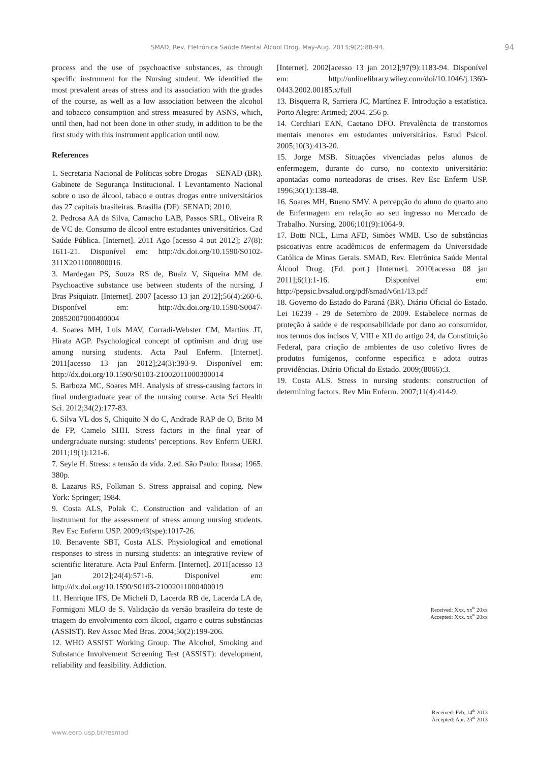SMAD, Rev. Eletrônica Saúde Mental Álcool Drog. May-Aug. 2013;9(2):88-94. 94
process and the use of psychoactive substances, as through specific instrument for the Nursing student. We identified the most prevalent areas of stress and its association with the grades of the course, as well as a low association between the alcohol and tobacco consumption and stress measured by ASNS, which, until then, had not been done in other study, in addition to be the first study with this instrument application until now.
References
1. Secretaria Nacional de Políticas sobre Drogas – SENAD (BR). Gabinete de Segurança Institucional. I Levantamento Nacional sobre o uso de álcool, tabaco e outras drogas entre universitários das 27 capitais brasileiras. Brasília (DF): SENAD; 2010.
2. Pedrosa AA da Silva, Camacho LAB, Passos SRL, Oliveira R de VC de. Consumo de álcool entre estudantes universitários. Cad Saúde Pública. [Internet]. 2011 Ago [acesso 4 out 2012]; 27(8): 1611-21. Disponível em: http://dx.doi.org/10.1590/S0102-311X2011000800016.
3. Mardegan PS, Souza RS de, Buaiz V, Siqueira MM de. Psychoactive substance use between students of the nursing. J Bras Psiquiatr. [Internet]. 2007 [acesso 13 jan 2012];56(4):260-6. Disponível em: http://dx.doi.org/10.1590/S0047-20852007000400004
4. Soares MH, Luís MAV, Corradi-Webster CM, Martins JT, Hirata AGP. Psychological concept of optimism and drug use among nursing students. Acta Paul Enferm. [Internet]. 2011[acesso 13 jan 2012];24(3):393-9. Disponível em: http://dx.doi.org/10.1590/S0103-21002011000300014
5. Barboza MC, Soares MH. Analysis of stress-causing factors in final undergraduate year of the nursing course. Acta Sci Health Sci. 2012;34(2):177-83.
6. Silva VL dos S, Chiquito N do C, Andrade RAP de O, Brito M de FP, Camelo SHH. Stress factors in the final year of undergraduate nursing: students’ perceptions. Rev Enferm UERJ. 2011;19(1):121-6.
7. Seyle H. Stress: a tensão da vida. 2.ed. São Paulo: Ibrasa; 1965. 380p.
8. Lazarus RS, Folkman S. Stress appraisal and coping. New York: Springer; 1984.
9. Costa ALS, Polak C. Construction and validation of an instrument for the assessment of stress among nursing students. Rev Esc Enferm USP. 2009;43(spe):1017-26.
10. Benavente SBT, Costa ALS. Physiological and emotional responses to stress in nursing students: an integrative review of scientific literature. Acta Paul Enferm. [Internet]. 2011[acesso 13 jan 2012];24(4):571-6. Disponível em: http://dx.doi.org/10.1590/S0103-21002011000400019
11. Henrique IFS, De Micheli D, Lacerda RB de, Lacerda LA de, Formigoni MLO de S. Validação da versão brasileira do teste de triagem do envolvimento com álcool, cigarro e outras substâncias (ASSIST). Rev Assoc Med Bras. 2004;50(2):199-206.
12. WHO ASSIST Working Group. The Alcohol, Smoking and Substance Involvement Screening Test (ASSIST): development, reliability and feasibility. Addiction.
[Internet]. 2002[acesso 13 jan 2012];97(9):1183-94. Disponível em: http://onlinelibrary.wiley.com/doi/10.1046/j.1360-0443.2002.00185.x/full
13. Bisquerra R, Sarriera JC, Martínez F. Introdução a estatística. Porto Alegre: Artmed; 2004. 256 p.
14. Cerchiari EAN, Caetano DFO. Prevalência de transtornos mentais menores em estudantes universitários. Estud Psicol. 2005;10(3):413-20.
15. Jorge MSB. Situações vivenciadas pelos alunos de enfermagem, durante do curso, no contexto universitário: apontadas como norteadoras de crises. Rev Esc Enferm USP. 1996;30(1):138-48.
16. Soares MH, Bueno SMV. A percepção do aluno do quarto ano de Enfermagem em relação ao seu ingresso no Mercado de Trabalho. Nursing. 2006;101(9):1064-9.
17. Botti NCL, Lima AFD, Simões WMB. Uso de substâncias psicoativas entre acadêmicos de enfermagem da Universidade Católica de Minas Gerais. SMAD, Rev. Eletrônica Saúde Mental Álcool Drog. (Ed. port.) [Internet]. 2010[acesso 08 jan 2011];6(1):1-16. Disponível em: http://pepsic.bvsalud.org/pdf/smad/v6n1/13.pdf
18. Governo do Estado do Paraná (BR). Diário Oficial do Estado. Lei 16239 - 29 de Setembro de 2009. Estabelece normas de proteção à saúde e de responsabilidade por dano ao consumidor, nos termos dos incisos V, VIII e XII do artigo 24, da Constituição Federal, para criação de ambientes de uso coletivo livres de produtos fumígenos, conforme especifica e adota outras providências. Diário Oficial do Estado. 2009;(8066):3.
19. Costa ALS. Stress in nursing students: construction of determining factors. Rev Min Enferm. 2007;11(4):414-9.
Received: Xxx. xx<sup>th</sup> 20xx
Accepted: Xxx. xx<sup>th</sup> 20xx
Received: Feb. 14<sup>th</sup> 2013
Accepted: Apr. 23<sup>rd</sup> 2013
www.eerp.usp.br/resmad